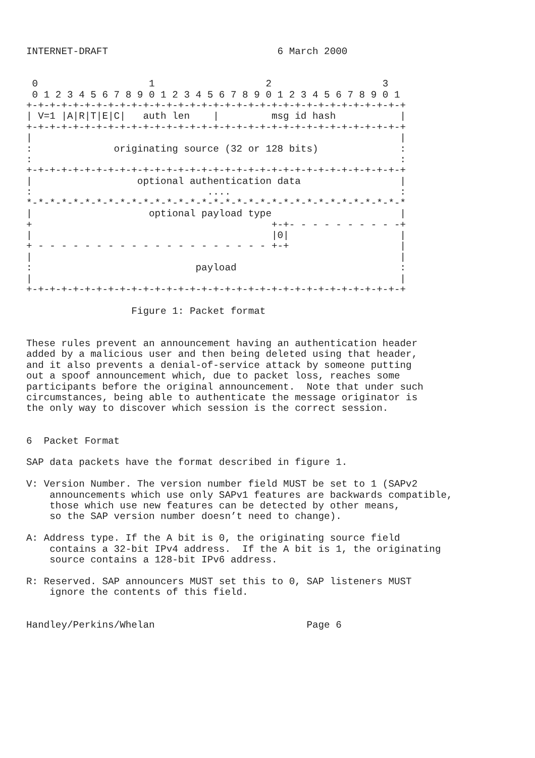INTERNET-DRAFT                             6 March 2000


 0                   1                   2                   3
 0 1 2 3 4 5 6 7 8 9 0 1 2 3 4 5 6 7 8 9 0 1 2 3 4 5 6 7 8 9 0 1
+-+-+-+-+-+-+-+-+-+-+-+-+-+-+-+-+-+-+-+-+-+-+-+-+-+-+-+-+-+-+-+-+
| V=1 |A|R|T|E|C|   auth len    |         msg id hash           |
+-+-+-+-+-+-+-+-+-+-+-+-+-+-+-+-+-+-+-+-+-+-+-+-+-+-+-+-+-+-+-+-+
|                                                               |
:              originating source (32 or 128 bits)              :
:                                                               :
+-+-+-+-+-+-+-+-+-+-+-+-+-+-+-+-+-+-+-+-+-+-+-+-+-+-+-+-+-+-+-+-+
|                  optional authentication data                 |
:                              ....                             :
*-*-*-*-*-*-*-*-*-*-*-*-*-*-*-*-*-*-*-*-*-*-*-*-*-*-*-*-*-*-*-*-*
|                    optional payload type                      |
+                                         +-+- - - - - - - - - -+
|                                         |0|                   |
+ - - - - - - - - - - - - - - - - - - - - +-+                   |
|                                                               |
:                            payload                            :
|                                                               |
+-+-+-+-+-+-+-+-+-+-+-+-+-+-+-+-+-+-+-+-+-+-+-+-+-+-+-+-+-+-+-+-+

                  Figure 1: Packet format


These rules prevent an announcement having an authentication header
added by a malicious user and then being deleted using that header,
and it also prevents a denial-of-service attack by someone putting
out a spoof announcement which, due to packet loss, reaches some
participants before the original announcement.  Note that under such
circumstances, being able to authenticate the message originator is
the only way to discover which session is the correct session.


6  Packet Format

SAP data packets have the format described in figure 1.

V: Version Number. The version number field MUST be set to 1 (SAPv2
    announcements which use only SAPv1 features are backwards compatible,
    those which use new features can be detected by other means,
    so the SAP version number doesn’t need to change).

A: Address type. If the A bit is 0, the originating source field
    contains a 32-bit IPv4 address.  If the A bit is 1, the originating
    source contains a 128-bit IPv6 address.

R: Reserved. SAP announcers MUST set this to 0, SAP listeners MUST
    ignore the contents of this field.


Handley/Perkins/Whelan                          Page 6